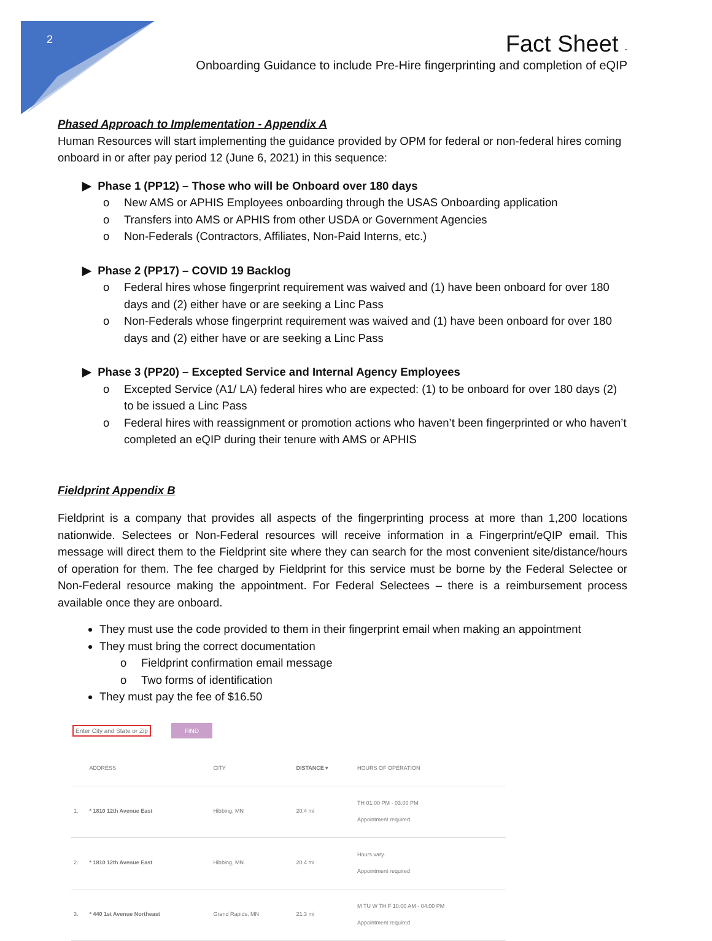2
Fact Sheet -
Onboarding Guidance to include Pre-Hire fingerprinting and completion of eQIP
Phased Approach to Implementation - Appendix A
Human Resources will start implementing the guidance provided by OPM for federal or non-federal hires coming onboard in or after pay period 12 (June 6, 2021) in this sequence:
▶ Phase 1 (PP12) – Those who will be Onboard over 180 days
o New AMS or APHIS Employees onboarding through the USAS Onboarding application
o Transfers into AMS or APHIS from other USDA or Government Agencies
o Non-Federals (Contractors, Affiliates, Non-Paid Interns, etc.)
▶ Phase 2 (PP17) – COVID 19 Backlog
o Federal hires whose fingerprint requirement was waived and (1) have been onboard for over 180 days and (2) either have or are seeking a Linc Pass
o Non-Federals whose fingerprint requirement was waived and (1) have been onboard for over 180 days and (2) either have or are seeking a Linc Pass
▶ Phase 3 (PP20) – Excepted Service and Internal Agency Employees
o Excepted Service (A1/ LA) federal hires who are expected: (1) to be onboard for over 180 days (2) to be issued a Linc Pass
o Federal hires with reassignment or promotion actions who haven’t been fingerprinted or who haven’t completed an eQIP during their tenure with AMS or APHIS
Fieldprint Appendix B
Fieldprint is a company that provides all aspects of the fingerprinting process at more than 1,200 locations nationwide. Selectees or Non-Federal resources will receive information in a Fingerprint/eQIP email. This message will direct them to the Fieldprint site where they can search for the most convenient site/distance/hours of operation for them. The fee charged by Fieldprint for this service must be borne by the Federal Selectee or Non-Federal resource making the appointment. For Federal Selectees – there is a reimbursement process available once they are onboard.
They must use the code provided to them in their fingerprint email when making an appointment
They must bring the correct documentation
o Fieldprint confirmation email message
o Two forms of identification
They must pay the fee of $16.50
Enter City and State or Zip FIND
| | ADDRESS | CITY | DISTANCE ▾ | HOURS OF OPERATION |
| --- | --- | --- | --- | --- |
| 1. | * 1810 12th Avenue East | Hibbing, MN | 20.4 mi | TH 01:00 PM - 03:00 PM Appointment required |
| 2. | * 1810 12th Avenue East | Hibbing, MN | 20.4 mi | Hours vary. Appointment required |
| 3. | * 440 1st Avenue Northeast | Grand Rapids, MN | 21.3 mi | M TU W TH F 10:00 AM - 04:00 PM Appointment required |